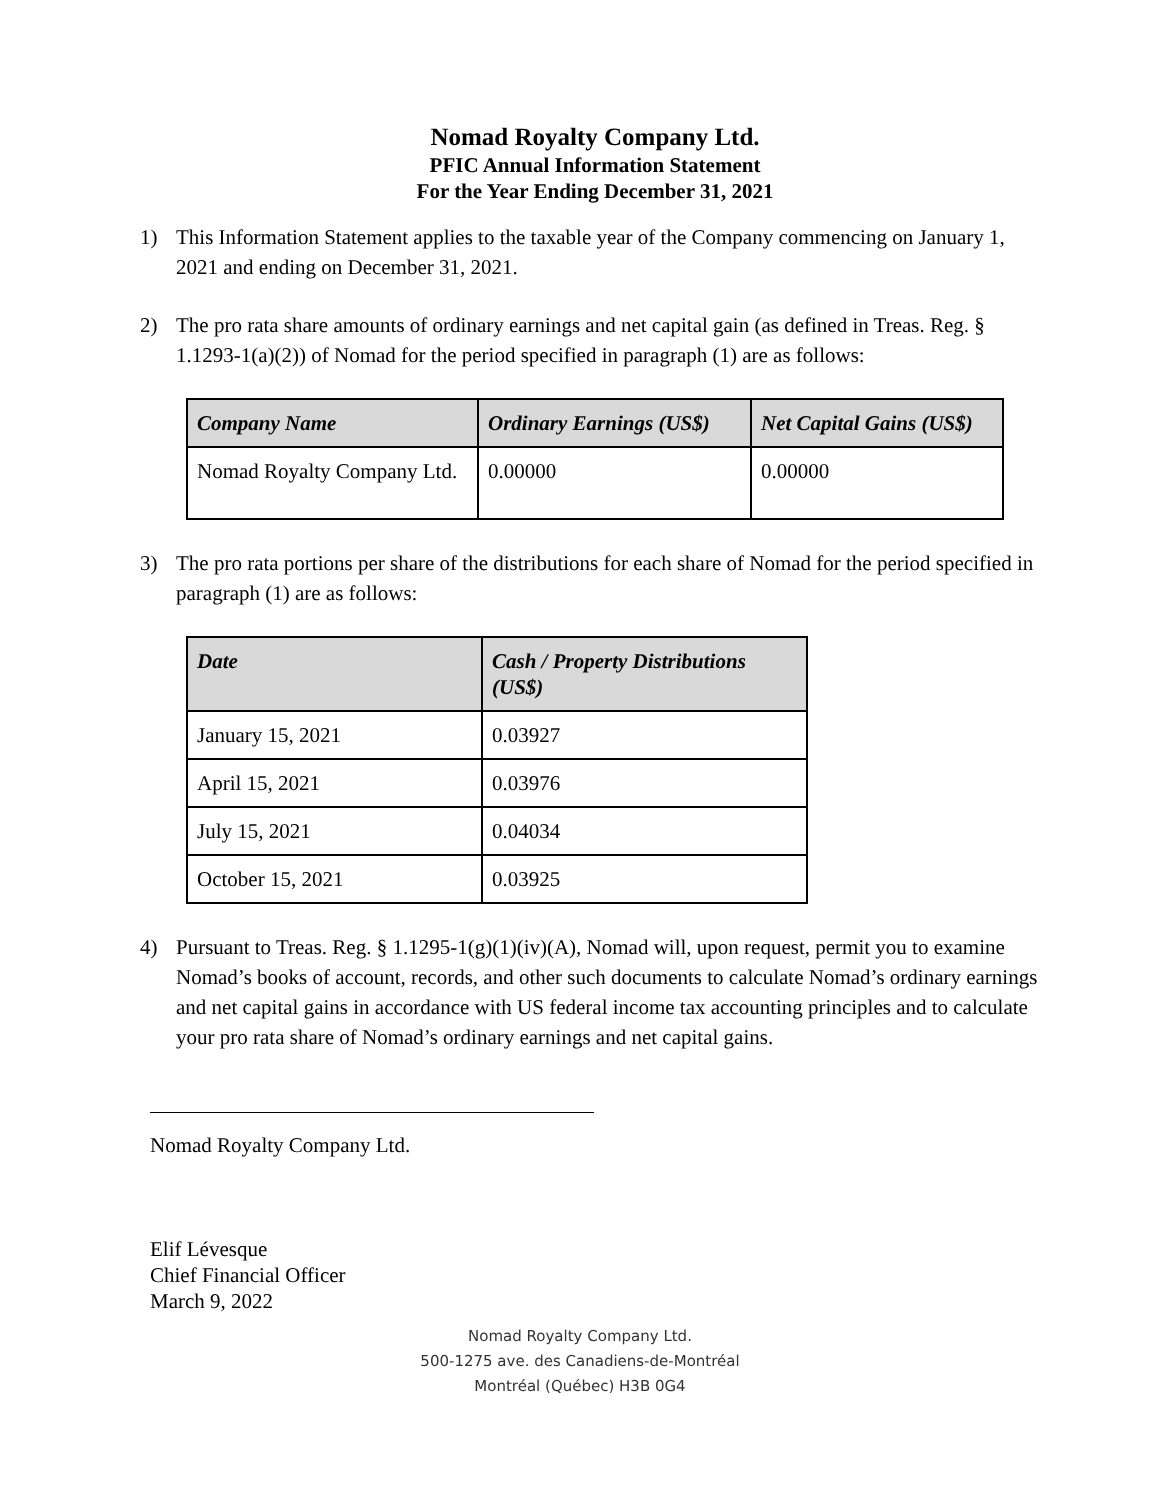Nomad Royalty Company Ltd.
PFIC Annual Information Statement
For the Year Ending December 31, 2021
1) This Information Statement applies to the taxable year of the Company commencing on January 1, 2021 and ending on December 31, 2021.
2) The pro rata share amounts of ordinary earnings and net capital gain (as defined in Treas. Reg. § 1.1293-1(a)(2)) of Nomad for the period specified in paragraph (1) are as follows:
| Company Name | Ordinary Earnings (US$) | Net Capital Gains (US$) |
| --- | --- | --- |
| Nomad Royalty Company Ltd. | 0.00000 | 0.00000 |
3) The pro rata portions per share of the distributions for each share of Nomad for the period specified in paragraph (1) are as follows:
| Date | Cash / Property Distributions (US$) |
| --- | --- |
| January 15, 2021 | 0.03927 |
| April 15, 2021 | 0.03976 |
| July 15, 2021 | 0.04034 |
| October 15, 2021 | 0.03925 |
4) Pursuant to Treas. Reg. § 1.1295-1(g)(1)(iv)(A), Nomad will, upon request, permit you to examine Nomad’s books of account, records, and other such documents to calculate Nomad’s ordinary earnings and net capital gains in accordance with US federal income tax accounting principles and to calculate your pro rata share of Nomad’s ordinary earnings and net capital gains.
Nomad Royalty Company Ltd.
Elif Lévesque
Chief Financial Officer
March 9, 2022
Nomad Royalty Company Ltd.
500-1275 ave. des Canadiens-de-Montréal
Montréal (Québec) H3B 0G4